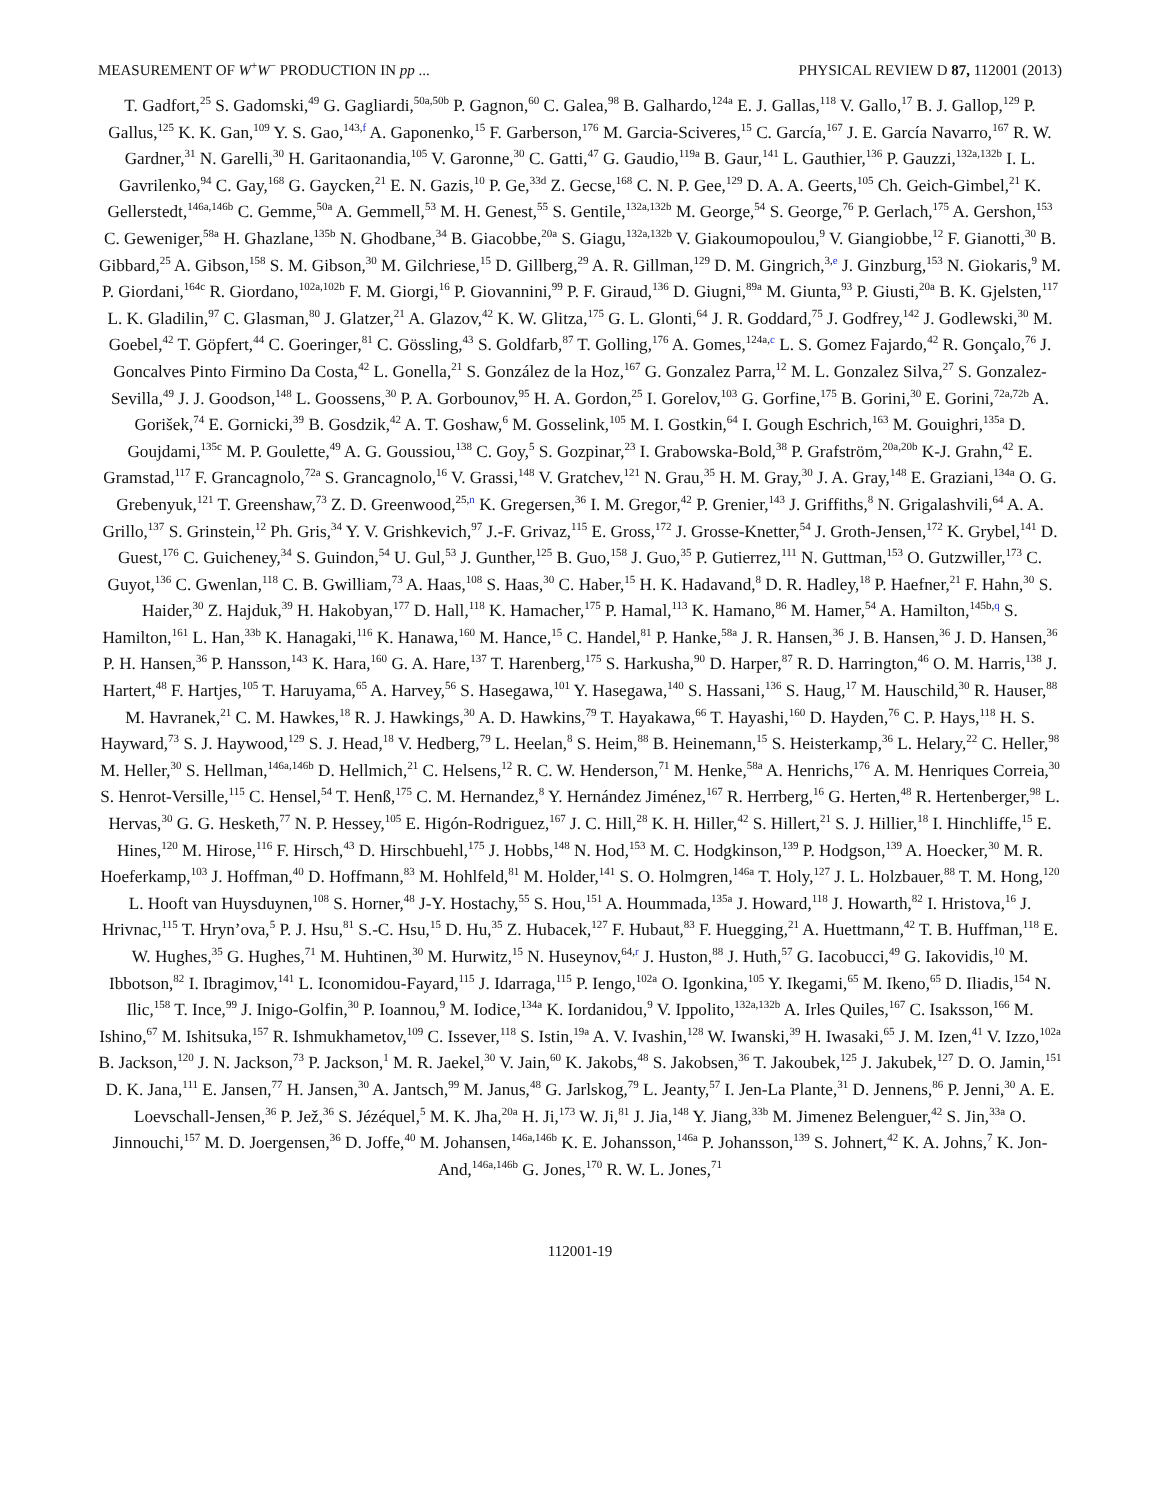MEASUREMENT OF W<sup>+</sup>W<sup>−</sup> PRODUCTION IN pp ... PHYSICAL REVIEW D 87, 112001 (2013)
T. Gadfort,<sup>25</sup> S. Gadomski,<sup>49</sup> G. Gagliardi,<sup>50a,50b</sup> P. Gagnon,<sup>60</sup> C. Galea,<sup>98</sup> B. Galhardo,<sup>124a</sup> E. J. Gallas,<sup>118</sup> V. Gallo,<sup>17</sup> B. J. Gallop,<sup>129</sup> P. Gallus,<sup>125</sup> K. K. Gan,<sup>109</sup> Y. S. Gao,<sup>143,f</sup> A. Gaponenko,<sup>15</sup> F. Garberson,<sup>176</sup> M. Garcia-Sciveres,<sup>15</sup> C. García,<sup>167</sup> J. E. García Navarro,<sup>167</sup> R. W. Gardner,<sup>31</sup> N. Garelli,<sup>30</sup> H. Garitaonandia,<sup>105</sup> V. Garonne,<sup>30</sup> C. Gatti,<sup>47</sup> G. Gaudio,<sup>119a</sup> B. Gaur,<sup>141</sup> L. Gauthier,<sup>136</sup> P. Gauzzi,<sup>132a,132b</sup> I. L. Gavrilenko,<sup>94</sup> C. Gay,<sup>168</sup> G. Gaycken,<sup>21</sup> E. N. Gazis,<sup>10</sup> P. Ge,<sup>33d</sup> Z. Gecse,<sup>168</sup> C. N. P. Gee,<sup>129</sup> D. A. A. Geerts,<sup>105</sup> Ch. Geich-Gimbel,<sup>21</sup> K. Gellerstedt,<sup>146a,146b</sup> C. Gemme,<sup>50a</sup> A. Gemmell,<sup>53</sup> M. H. Genest,<sup>55</sup> S. Gentile,<sup>132a,132b</sup> M. George,<sup>54</sup> S. George,<sup>76</sup> P. Gerlach,<sup>175</sup> A. Gershon,<sup>153</sup> C. Geweniger,<sup>58a</sup> H. Ghazlane,<sup>135b</sup> N. Ghodbane,<sup>34</sup> B. Giacobbe,<sup>20a</sup> S. Giagu,<sup>132a,132b</sup> V. Giakoumopoulou,<sup>9</sup> V. Giangiobbe,<sup>12</sup> F. Gianotti,<sup>30</sup> B. Gibbard,<sup>25</sup> A. Gibson,<sup>158</sup> S. M. Gibson,<sup>30</sup> M. Gilchriese,<sup>15</sup> D. Gillberg,<sup>29</sup> A. R. Gillman,<sup>129</sup> D. M. Gingrich,<sup>3,e</sup> J. Ginzburg,<sup>153</sup> N. Giokaris,<sup>9</sup> M. P. Giordani,<sup>164c</sup> R. Giordano,<sup>102a,102b</sup> F. M. Giorgi,<sup>16</sup> P. Giovannini,<sup>99</sup> P. F. Giraud,<sup>136</sup> D. Giugni,<sup>89a</sup> M. Giunta,<sup>93</sup> P. Giusti,<sup>20a</sup> B. K. Gjelsten,<sup>117</sup> L. K. Gladilin,<sup>97</sup> C. Glasman,<sup>80</sup> J. Glatzer,<sup>21</sup> A. Glazov,<sup>42</sup> K. W. Glitza,<sup>175</sup> G. L. Glonti,<sup>64</sup> J. R. Goddard,<sup>75</sup> J. Godfrey,<sup>142</sup> J. Godlewski,<sup>30</sup> M. Goebel,<sup>42</sup> T. Göpfert,<sup>44</sup> C. Goeringer,<sup>81</sup> C. Gössling,<sup>43</sup> S. Goldfarb,<sup>87</sup> T. Golling,<sup>176</sup> A. Gomes,<sup>124a,c</sup> L. S. Gomez Fajardo,<sup>42</sup> R. Gonçalo,<sup>76</sup> J. Goncalves Pinto Firmino Da Costa,<sup>42</sup> L. Gonella,<sup>21</sup> S. González de la Hoz,<sup>167</sup> G. Gonzalez Parra,<sup>12</sup> M. L. Gonzalez Silva,<sup>27</sup> S. Gonzalez-Sevilla,<sup>49</sup> J. J. Goodson,<sup>148</sup> L. Goossens,<sup>30</sup> P. A. Gorbounov,<sup>95</sup> H. A. Gordon,<sup>25</sup> I. Gorelov,<sup>103</sup> G. Gorfine,<sup>175</sup> B. Gorini,<sup>30</sup> E. Gorini,<sup>72a,72b</sup> A. Gorišek,<sup>74</sup> E. Gornicki,<sup>39</sup> B. Gosdzik,<sup>42</sup> A. T. Goshaw,<sup>6</sup> M. Gosselink,<sup>105</sup> M. I. Gostkin,<sup>64</sup> I. Gough Eschrich,<sup>163</sup> M. Gouighri,<sup>135a</sup> D. Goujdami,<sup>135c</sup> M. P. Goulette,<sup>49</sup> A. G. Goussiou,<sup>138</sup> C. Goy,<sup>5</sup> S. Gozpinar,<sup>23</sup> I. Grabowska-Bold,<sup>38</sup> P. Grafström,<sup>20a,20b</sup> K-J. Grahn,<sup>42</sup> E. Gramstad,<sup>117</sup> F. Grancagnolo,<sup>72a</sup> S. Grancagnolo,<sup>16</sup> V. Grassi,<sup>148</sup> V. Gratchev,<sup>121</sup> N. Grau,<sup>35</sup> H. M. Gray,<sup>30</sup> J. A. Gray,<sup>148</sup> E. Graziani,<sup>134a</sup> O. G. Grebenyuk,<sup>121</sup> T. Greenshaw,<sup>73</sup> Z. D. Greenwood,<sup>25,n</sup> K. Gregersen,<sup>36</sup> I. M. Gregor,<sup>42</sup> P. Grenier,<sup>143</sup> J. Griffiths,<sup>8</sup> N. Grigalashvili,<sup>64</sup> A. A. Grillo,<sup>137</sup> S. Grinstein,<sup>12</sup> Ph. Gris,<sup>34</sup> Y. V. Grishkevich,<sup>97</sup> J.-F. Grivaz,<sup>115</sup> E. Gross,<sup>172</sup> J. Grosse-Knetter,<sup>54</sup> J. Groth-Jensen,<sup>172</sup> K. Grybel,<sup>141</sup> D. Guest,<sup>176</sup> C. Guicheney,<sup>34</sup> S. Guindon,<sup>54</sup> U. Gul,<sup>53</sup> J. Gunther,<sup>125</sup> B. Guo,<sup>158</sup> J. Guo,<sup>35</sup> P. Gutierrez,<sup>111</sup> N. Guttman,<sup>153</sup> O. Gutzwiller,<sup>173</sup> C. Guyot,<sup>136</sup> C. Gwenlan,<sup>118</sup> C. B. Gwilliam,<sup>73</sup> A. Haas,<sup>108</sup> S. Haas,<sup>30</sup> C. Haber,<sup>15</sup> H. K. Hadavand,<sup>8</sup> D. R. Hadley,<sup>18</sup> P. Haefner,<sup>21</sup> F. Hahn,<sup>30</sup> S. Haider,<sup>30</sup> Z. Hajduk,<sup>39</sup> H. Hakobyan,<sup>177</sup> D. Hall,<sup>118</sup> K. Hamacher,<sup>175</sup> P. Hamal,<sup>113</sup> K. Hamano,<sup>86</sup> M. Hamer,<sup>54</sup> A. Hamilton,<sup>145b,q</sup> S. Hamilton,<sup>161</sup> L. Han,<sup>33b</sup> K. Hanagaki,<sup>116</sup> K. Hanawa,<sup>160</sup> M. Hance,<sup>15</sup> C. Handel,<sup>81</sup> P. Hanke,<sup>58a</sup> J. R. Hansen,<sup>36</sup> J. B. Hansen,<sup>36</sup> J. D. Hansen,<sup>36</sup> P. H. Hansen,<sup>36</sup> P. Hansson,<sup>143</sup> K. Hara,<sup>160</sup> G. A. Hare,<sup>137</sup> T. Harenberg,<sup>175</sup> S. Harkusha,<sup>90</sup> D. Harper,<sup>87</sup> R. D. Harrington,<sup>46</sup> O. M. Harris,<sup>138</sup> J. Hartert,<sup>48</sup> F. Hartjes,<sup>105</sup> T. Haruyama,<sup>65</sup> A. Harvey,<sup>56</sup> S. Hasegawa,<sup>101</sup> Y. Hasegawa,<sup>140</sup> S. Hassani,<sup>136</sup> S. Haug,<sup>17</sup> M. Hauschild,<sup>30</sup> R. Hauser,<sup>88</sup> M. Havranek,<sup>21</sup> C. M. Hawkes,<sup>18</sup> R. J. Hawkings,<sup>30</sup> A. D. Hawkins,<sup>79</sup> T. Hayakawa,<sup>66</sup> T. Hayashi,<sup>160</sup> D. Hayden,<sup>76</sup> C. P. Hays,<sup>118</sup> H. S. Hayward,<sup>73</sup> S. J. Haywood,<sup>129</sup> S. J. Head,<sup>18</sup> V. Hedberg,<sup>79</sup> L. Heelan,<sup>8</sup> S. Heim,<sup>88</sup> B. Heinemann,<sup>15</sup> S. Heisterkamp,<sup>36</sup> L. Helary,<sup>22</sup> C. Heller,<sup>98</sup> M. Heller,<sup>30</sup> S. Hellman,<sup>146a,146b</sup> D. Hellmich,<sup>21</sup> C. Helsens,<sup>12</sup> R. C. W. Henderson,<sup>71</sup> M. Henke,<sup>58a</sup> A. Henrichs,<sup>176</sup> A. M. Henriques Correia,<sup>30</sup> S. Henrot-Versille,<sup>115</sup> C. Hensel,<sup>54</sup> T. Henß,<sup>175</sup> C. M. Hernandez,<sup>8</sup> Y. Hernández Jiménez,<sup>167</sup> R. Herrberg,<sup>16</sup> G. Herten,<sup>48</sup> R. Hertenberger,<sup>98</sup> L. Hervas,<sup>30</sup> G. G. Hesketh,<sup>77</sup> N. P. Hessey,<sup>105</sup> E. Higón-Rodriguez,<sup>167</sup> J. C. Hill,<sup>28</sup> K. H. Hiller,<sup>42</sup> S. Hillert,<sup>21</sup> S. J. Hillier,<sup>18</sup> I. Hinchliffe,<sup>15</sup> E. Hines,<sup>120</sup> M. Hirose,<sup>116</sup> F. Hirsch,<sup>43</sup> D. Hirschbuehl,<sup>175</sup> J. Hobbs,<sup>148</sup> N. Hod,<sup>153</sup> M. C. Hodgkinson,<sup>139</sup> P. Hodgson,<sup>139</sup> A. Hoecker,<sup>30</sup> M. R. Hoeferkamp,<sup>103</sup> J. Hoffman,<sup>40</sup> D. Hoffmann,<sup>83</sup> M. Hohlfeld,<sup>81</sup> M. Holder,<sup>141</sup> S. O. Holmgren,<sup>146a</sup> T. Holy,<sup>127</sup> J. L. Holzbauer,<sup>88</sup> T. M. Hong,<sup>120</sup> L. Hooft van Huysduynen,<sup>108</sup> S. Horner,<sup>48</sup> J-Y. Hostachy,<sup>55</sup> S. Hou,<sup>151</sup> A. Hoummada,<sup>135a</sup> J. Howard,<sup>118</sup> J. Howarth,<sup>82</sup> I. Hristova,<sup>16</sup> J. Hrivnac,<sup>115</sup> T. Hryn’ova,<sup>5</sup> P. J. Hsu,<sup>81</sup> S.-C. Hsu,<sup>15</sup> D. Hu,<sup>35</sup> Z. Hubacek,<sup>127</sup> F. Hubaut,<sup>83</sup> F. Huegging,<sup>21</sup> A. Huettmann,<sup>42</sup> T. B. Huffman,<sup>118</sup> E. W. Hughes,<sup>35</sup> G. Hughes,<sup>71</sup> M. Huhtinen,<sup>30</sup> M. Hurwitz,<sup>15</sup> N. Huseynov,<sup>64,r</sup> J. Huston,<sup>88</sup> J. Huth,<sup>57</sup> G. Iacobucci,<sup>49</sup> G. Iakovidis,<sup>10</sup> M. Ibbotson,<sup>82</sup> I. Ibragimov,<sup>141</sup> L. Iconomidou-Fayard,<sup>115</sup> J. Idarraga,<sup>115</sup> P. Iengo,<sup>102a</sup> O. Igonkina,<sup>105</sup> Y. Ikegami,<sup>65</sup> M. Ikeno,<sup>65</sup> D. Iliadis,<sup>154</sup> N. Ilic,<sup>158</sup> T. Ince,<sup>99</sup> J. Inigo-Golfin,<sup>30</sup> P. Ioannou,<sup>9</sup> M. Iodice,<sup>134a</sup> K. Iordanidou,<sup>9</sup> V. Ippolito,<sup>132a,132b</sup> A. Irles Quiles,<sup>167</sup> C. Isaksson,<sup>166</sup> M. Ishino,<sup>67</sup> M. Ishitsuka,<sup>157</sup> R. Ishmukhametov,<sup>109</sup> C. Issever,<sup>118</sup> S. Istin,<sup>19a</sup> A. V. Ivashin,<sup>128</sup> W. Iwanski,<sup>39</sup> H. Iwasaki,<sup>65</sup> J. M. Izen,<sup>41</sup> V. Izzo,<sup>102a</sup> B. Jackson,<sup>120</sup> J. N. Jackson,<sup>73</sup> P. Jackson,<sup>1</sup> M. R. Jaekel,<sup>30</sup> V. Jain,<sup>60</sup> K. Jakobs,<sup>48</sup> S. Jakobsen,<sup>36</sup> T. Jakoubek,<sup>125</sup> J. Jakubek,<sup>127</sup> D. O. Jamin,<sup>151</sup> D. K. Jana,<sup>111</sup> E. Jansen,<sup>77</sup> H. Jansen,<sup>30</sup> A. Jantsch,<sup>99</sup> M. Janus,<sup>48</sup> G. Jarlskog,<sup>79</sup> L. Jeanty,<sup>57</sup> I. Jen-La Plante,<sup>31</sup> D. Jennens,<sup>86</sup> P. Jenni,<sup>30</sup> A. E. Loevschall-Jensen,<sup>36</sup> P. Jež,<sup>36</sup> S. Jézéquel,<sup>5</sup> M. K. Jha,<sup>20a</sup> H. Ji,<sup>173</sup> W. Ji,<sup>81</sup> J. Jia,<sup>148</sup> Y. Jiang,<sup>33b</sup> M. Jimenez Belenguer,<sup>42</sup> S. Jin,<sup>33a</sup> O. Jinnouchi,<sup>157</sup> M. D. Joergensen,<sup>36</sup> D. Joffe,<sup>40</sup> M. Johansen,<sup>146a,146b</sup> K. E. Johansson,<sup>146a</sup> P. Johansson,<sup>139</sup> S. Johnert,<sup>42</sup> K. A. Johns,<sup>7</sup> K. Jon-And,<sup>146a,146b</sup> G. Jones,<sup>170</sup> R. W. L. Jones,<sup>71</sup>
112001-19